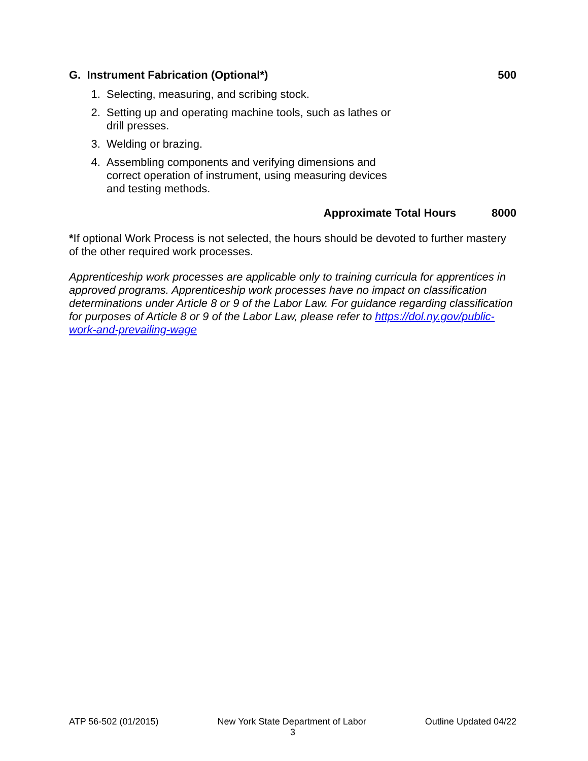G. Instrument Fabrication (Optional*) 500
1. Selecting, measuring, and scribing stock.
2. Setting up and operating machine tools, such as lathes or
drill presses.
3. Welding or brazing.
4. Assembling components and verifying dimensions and
correct operation of instrument, using measuring devices
and testing methods.
Approximate Total Hours 8000
*If optional Work Process is not selected, the hours should be devoted to further mastery of the other required work processes.
Apprenticeship work processes are applicable only to training curricula for apprentices in approved programs. Apprenticeship work processes have no impact on classification determinations under Article 8 or 9 of the Labor Law. For guidance regarding classification for purposes of Article 8 or 9 of the Labor Law, please refer to https://dol.ny.gov/public-work-and-prevailing-wage
ATP 56-502 (01/2015) New York State Department of Labor Outline Updated 04/22
3